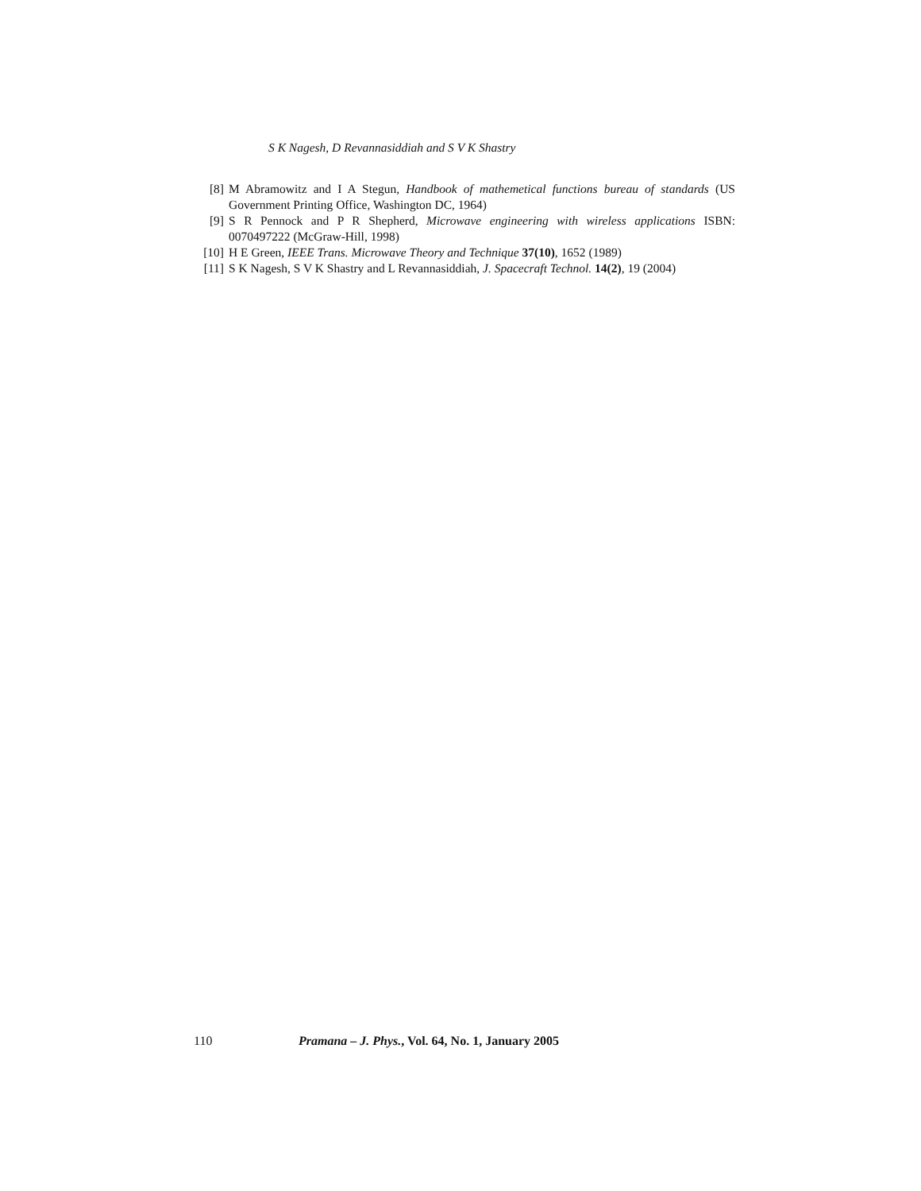S K Nagesh, D Revannasiddiah and S V K Shastry
[8] M Abramowitz and I A Stegun, Handbook of mathemetical functions bureau of standards (US Government Printing Office, Washington DC, 1964)
[9] S R Pennock and P R Shepherd, Microwave engineering with wireless applications ISBN: 0070497222 (McGraw-Hill, 1998)
[10] H E Green, IEEE Trans. Microwave Theory and Technique 37(10), 1652 (1989)
[11] S K Nagesh, S V K Shastry and L Revannasiddiah, J. Spacecraft Technol. 14(2), 19 (2004)
110 Pramana – J. Phys., Vol. 64, No. 1, January 2005